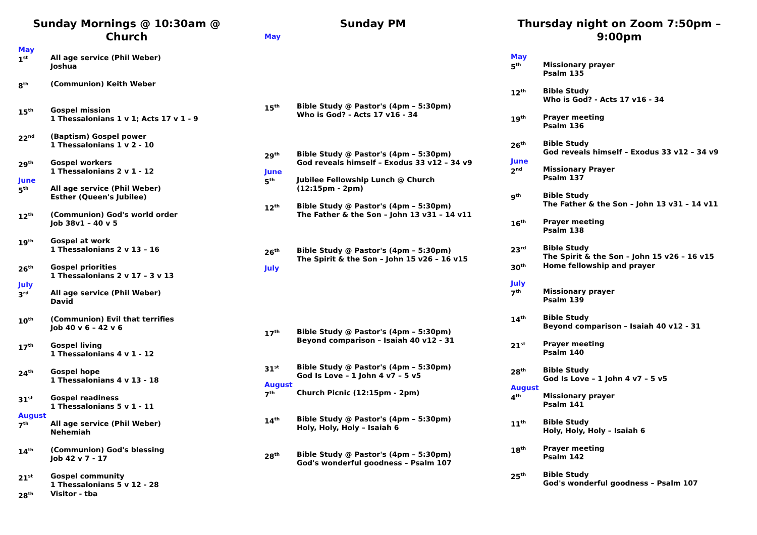Sunday Mornings @ 10:30am @ Church
May
1<sup>st</sup>
All age service (Phil Weber)
Joshua
8<sup>th</sup>
(Communion) Keith Weber
15<sup>th</sup>
Gospel mission
1 Thessalonians 1 v 1; Acts 17 v 1 - 9
22<sup>nd</sup>
(Baptism) Gospel power
1 Thessalonians 1 v 2 - 10
29<sup>th</sup>
Gospel workers
1 Thessalonians 2 v 1 - 12
June
5<sup>th</sup>
All age service (Phil Weber)
Esther (Queen's Jubilee)
12<sup>th</sup>
(Communion) God's world order
Job 38v1 – 40 v 5
19<sup>th</sup>
Gospel at work
1 Thessalonians 2 v 13 – 16
26<sup>th</sup>
Gospel priorities
1 Thessalonians 2 v 17 – 3 v 13
July
3<sup>rd</sup>
All age service (Phil Weber)
David
10<sup>th</sup>
(Communion) Evil that terrifies
Job 40 v 6 – 42 v 6
17<sup>th</sup>
Gospel living
1 Thessalonians 4 v 1 - 12
24<sup>th</sup>
Gospel hope
1 Thessalonians 4 v 13 - 18
31<sup>st</sup>
Gospel readiness
1 Thessalonians 5 v 1 - 11
August
7<sup>th</sup>
All age service (Phil Weber)
Nehemiah
14<sup>th</sup>
(Communion) God's blessing
Job 42 v 7 - 17
21<sup>st</sup>
Gospel community
1 Thessalonians 5 v 12 - 28
28<sup>th</sup>
Visitor - tba
Sunday PM
May
15<sup>th</sup>
Bible Study @ Pastor's (4pm – 5:30pm)
Who is God? - Acts 17 v16 - 34
29<sup>th</sup>
Bible Study @ Pastor's (4pm – 5:30pm)
God reveals himself – Exodus 33 v12 – 34 v9
June
5<sup>th</sup>
Jubilee Fellowship Lunch @ Church
(12:15pm - 2pm)
12<sup>th</sup>
Bible Study @ Pastor's (4pm – 5:30pm)
The Father & the Son – John 13 v31 – 14 v11
26<sup>th</sup>
Bible Study @ Pastor's (4pm – 5:30pm)
The Spirit & the Son – John 15 v26 – 16 v15
July
17<sup>th</sup>
Bible Study @ Pastor's (4pm – 5:30pm)
Beyond comparison – Isaiah 40 v12 - 31
31<sup>st</sup>
Bible Study @ Pastor's (4pm – 5:30pm)
God Is Love – 1 John 4 v7 – 5 v5
August
7<sup>th</sup>
Church Picnic (12:15pm - 2pm)
14<sup>th</sup>
Bible Study @ Pastor's (4pm – 5:30pm)
Holy, Holy, Holy – Isaiah 6
28<sup>th</sup>
Bible Study @ Pastor's (4pm – 5:30pm)
God's wonderful goodness – Psalm 107
Thursday night on Zoom 7:50pm – 9:00pm
May
5<sup>th</sup>
Missionary prayer
Psalm 135
12<sup>th</sup>
Bible Study
Who is God? - Acts 17 v16 - 34
19<sup>th</sup>
Prayer meeting
Psalm 136
26<sup>th</sup>
Bible Study
God reveals himself – Exodus 33 v12 – 34 v9
June
2<sup>nd</sup>
Missionary Prayer
Psalm 137
9<sup>th</sup>
Bible Study
The Father & the Son – John 13 v31 – 14 v11
16<sup>th</sup>
Prayer meeting
Psalm 138
23<sup>rd</sup>
Bible Study
The Spirit & the Son – John 15 v26 – 16 v15
30<sup>th</sup>
Home fellowship and prayer
July
7<sup>th</sup>
Missionary prayer
Psalm 139
14<sup>th</sup>
Bible Study
Beyond comparison – Isaiah 40 v12 - 31
21<sup>st</sup>
Prayer meeting
Psalm 140
28<sup>th</sup>
Bible Study
God Is Love – 1 John 4 v7 – 5 v5
August
4<sup>th</sup>
Missionary prayer
Psalm 141
11<sup>th</sup>
Bible Study
Holy, Holy, Holy – Isaiah 6
18<sup>th</sup>
Prayer meeting
Psalm 142
25<sup>th</sup>
Bible Study
God's wonderful goodness – Psalm 107